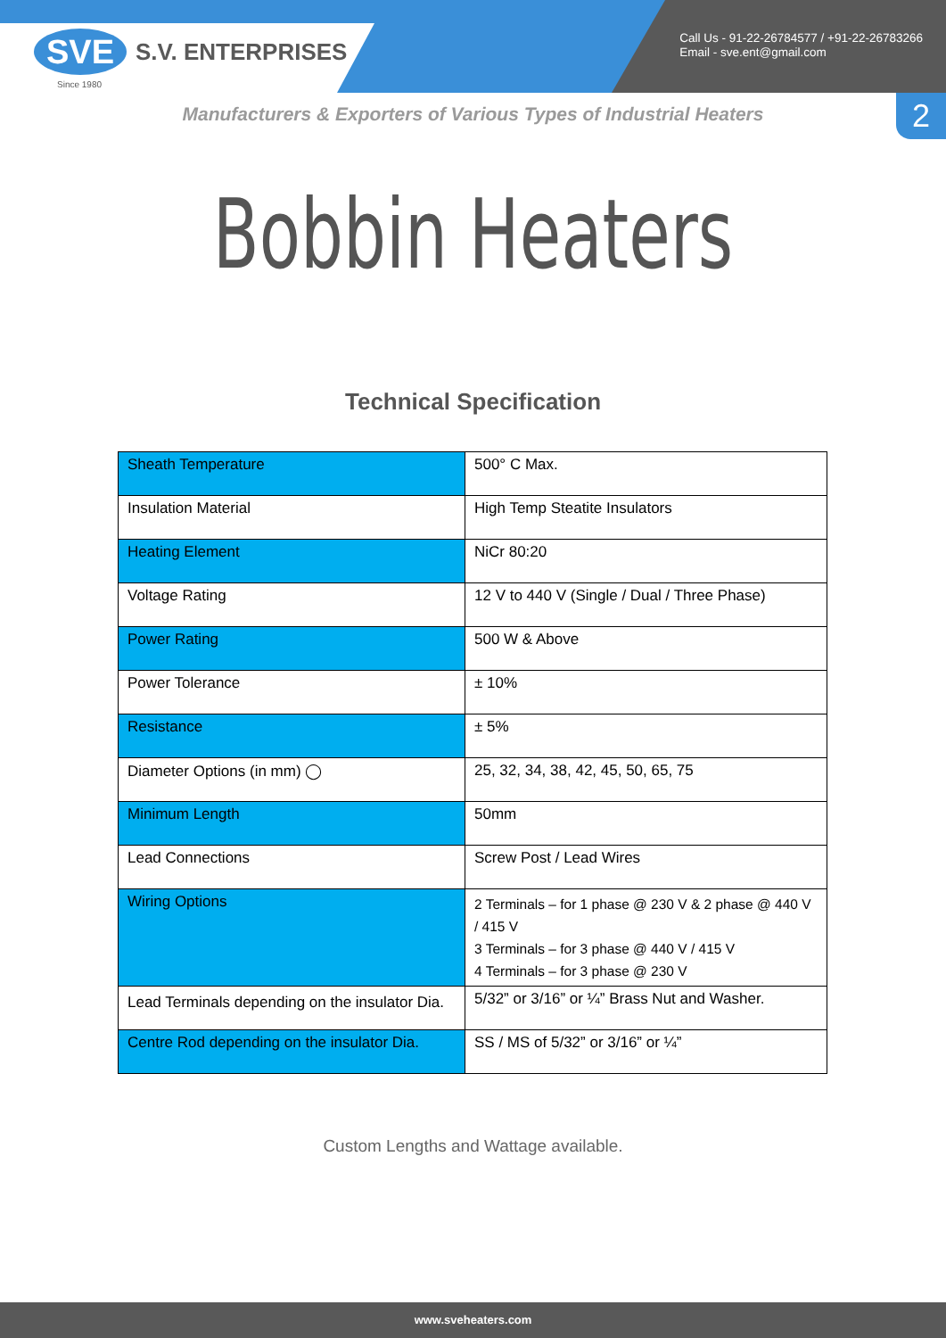SVE
S.V. ENTERPRISES
Since 1980
Call Us - 91-22-26784577 / +91-22-26783266
Email - sve.ent@gmail.com
2
Manufacturers & Exporters of Various Types of Industrial Heaters
Bobbin Heaters
Technical Specification
| Sheath Temperature | 500° C Max. |
| Insulation Material | High Temp Steatite Insulators |
| Heating Element | NiCr 80:20 |
| Voltage Rating | 12 V to 440 V (Single / Dual / Three Phase) |
| Power Rating | 500 W & Above |
| Power Tolerance | ± 10% |
| Resistance | ± 5% |
| Diameter Options (in mm) ◯ | 25, 32, 34, 38, 42, 45, 50, 65, 75 |
| Minimum Length | 50mm |
| Lead Connections | Screw Post / Lead Wires |
| Wiring Options | 2 Terminals – for 1 phase @ 230 V & 2 phase @ 440 V / 415 V 3 Terminals – for 3 phase @ 440 V / 415 V 4 Terminals – for 3 phase @ 230 V |
| Lead Terminals depending on the insulator Dia. | 5/32” or 3/16” or ¼” Brass Nut and Washer. |
| Centre Rod depending on the insulator Dia. | SS / MS of 5/32” or 3/16” or ¼” |
Custom Lengths and Wattage available.
www.sveheaters.com